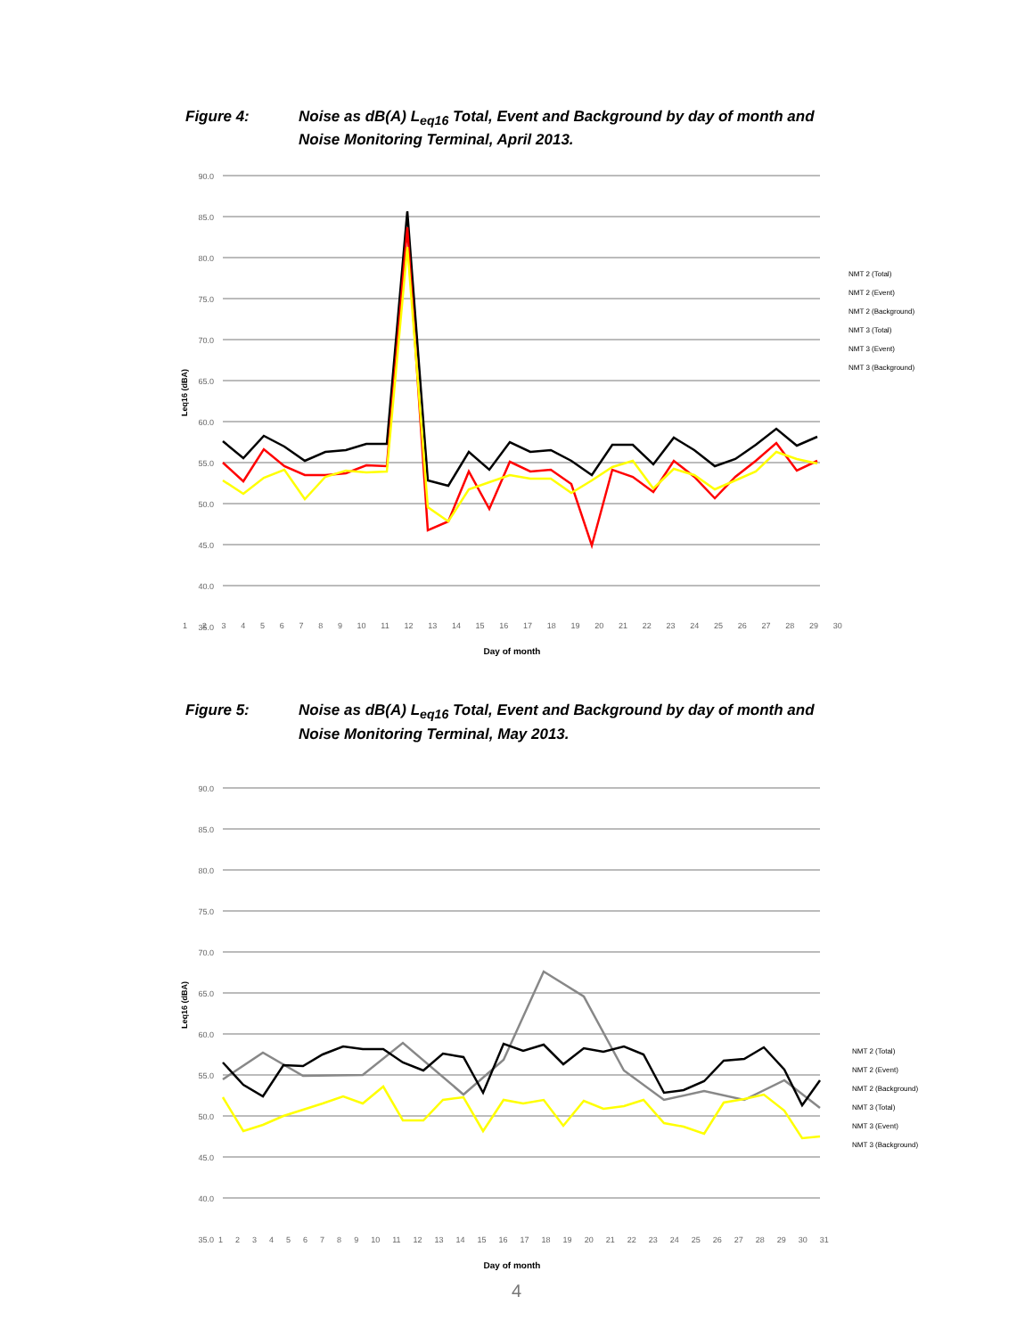Figure 4: Noise as dB(A) L<sub>eq16</sub> Total, Event and Background by day of month and Noise Monitoring Terminal, April 2013.
90.0
85.0
80.0
75.0
70.0
65.0
60.0
55.0
50.0
45.0
40.0
35.0
Leq16 (dBA)
NMT 2 (Total)
NMT 2 (Event)
NMT 2 (Background)
NMT 3 (Total)
NMT 3 (Event)
NMT 3 (Background)
123456789 10 11 12 13 14 15 16 17 18 19 20 21 22 23 24 25 26 27 28 29 30
Day of month
Figure 5: Noise as dB(A) L<sub>eq16</sub> Total, Event and Background by day of month and Noise Monitoring Terminal, May 2013.
90.0
85.0
80.0
75.0
70.0
65.0
60.0
55.0
50.0
45.0
40.0
35.0
Leq16 (dBA)
NMT 2 (Total)
NMT 2 (Event)
NMT 2 (Background)
NMT 3 (Total)
NMT 3 (Event)
NMT 3 (Background)
123456789 10 11 12 13 14 15 16 17 18 19 20 21 22 23 24 25 26 27 28 29 30 31
Day of month
4